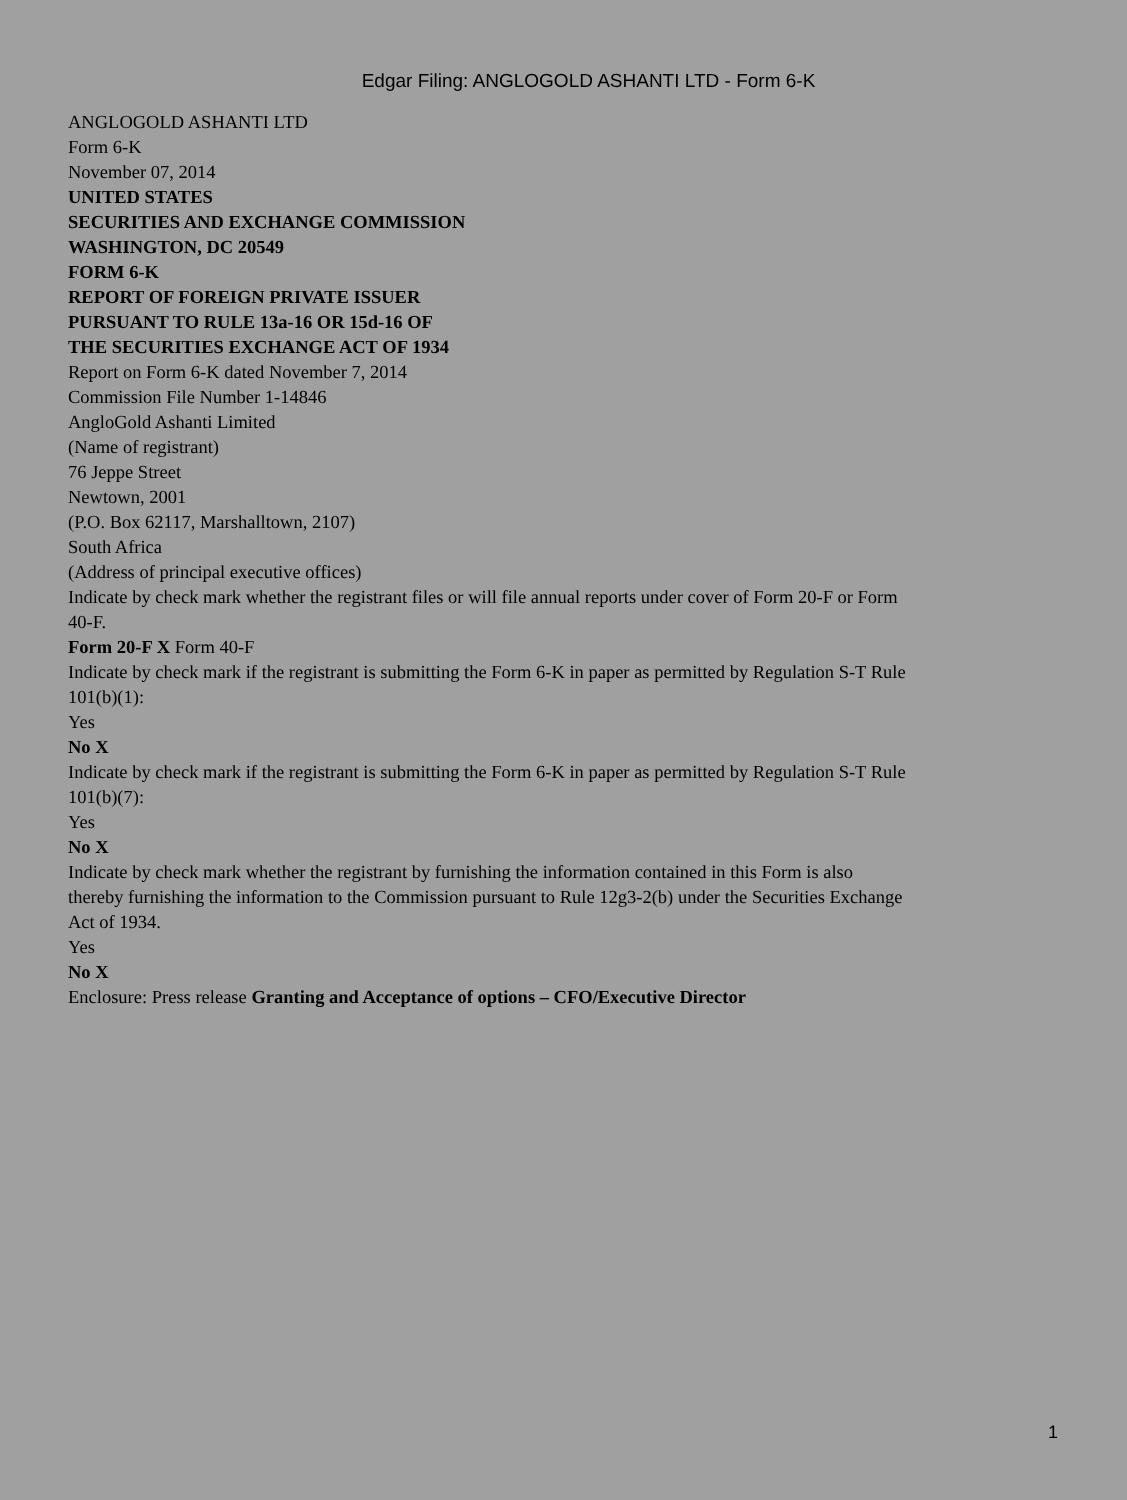Edgar Filing: ANGLOGOLD ASHANTI LTD - Form 6-K
ANGLOGOLD ASHANTI LTD
Form 6-K
November 07, 2014
UNITED STATES
SECURITIES AND EXCHANGE COMMISSION
WASHINGTON, DC 20549
FORM 6-K
REPORT OF FOREIGN PRIVATE ISSUER
PURSUANT TO RULE 13a-16 OR 15d-16 OF
THE SECURITIES EXCHANGE ACT OF 1934
Report on Form 6-K dated November 7, 2014
Commission File Number 1-14846
AngloGold Ashanti Limited
(Name of registrant)
76 Jeppe Street
Newtown, 2001
(P.O. Box 62117, Marshalltown, 2107)
South Africa
(Address of principal executive offices)
Indicate by check mark whether the registrant files or will file annual reports under cover of Form 20-F or Form 40-F.
Form 20-F X Form 40-F
Indicate by check mark if the registrant is submitting the Form 6-K in paper as permitted by Regulation S-T Rule 101(b)(1):
Yes
No X
Indicate by check mark if the registrant is submitting the Form 6-K in paper as permitted by Regulation S-T Rule 101(b)(7):
Yes
No X
Indicate by check mark whether the registrant by furnishing the information contained in this Form is also thereby furnishing the information to the Commission pursuant to Rule 12g3-2(b) under the Securities Exchange Act of 1934.
Yes
No X
Enclosure: Press release Granting and Acceptance of options – CFO/Executive Director
1